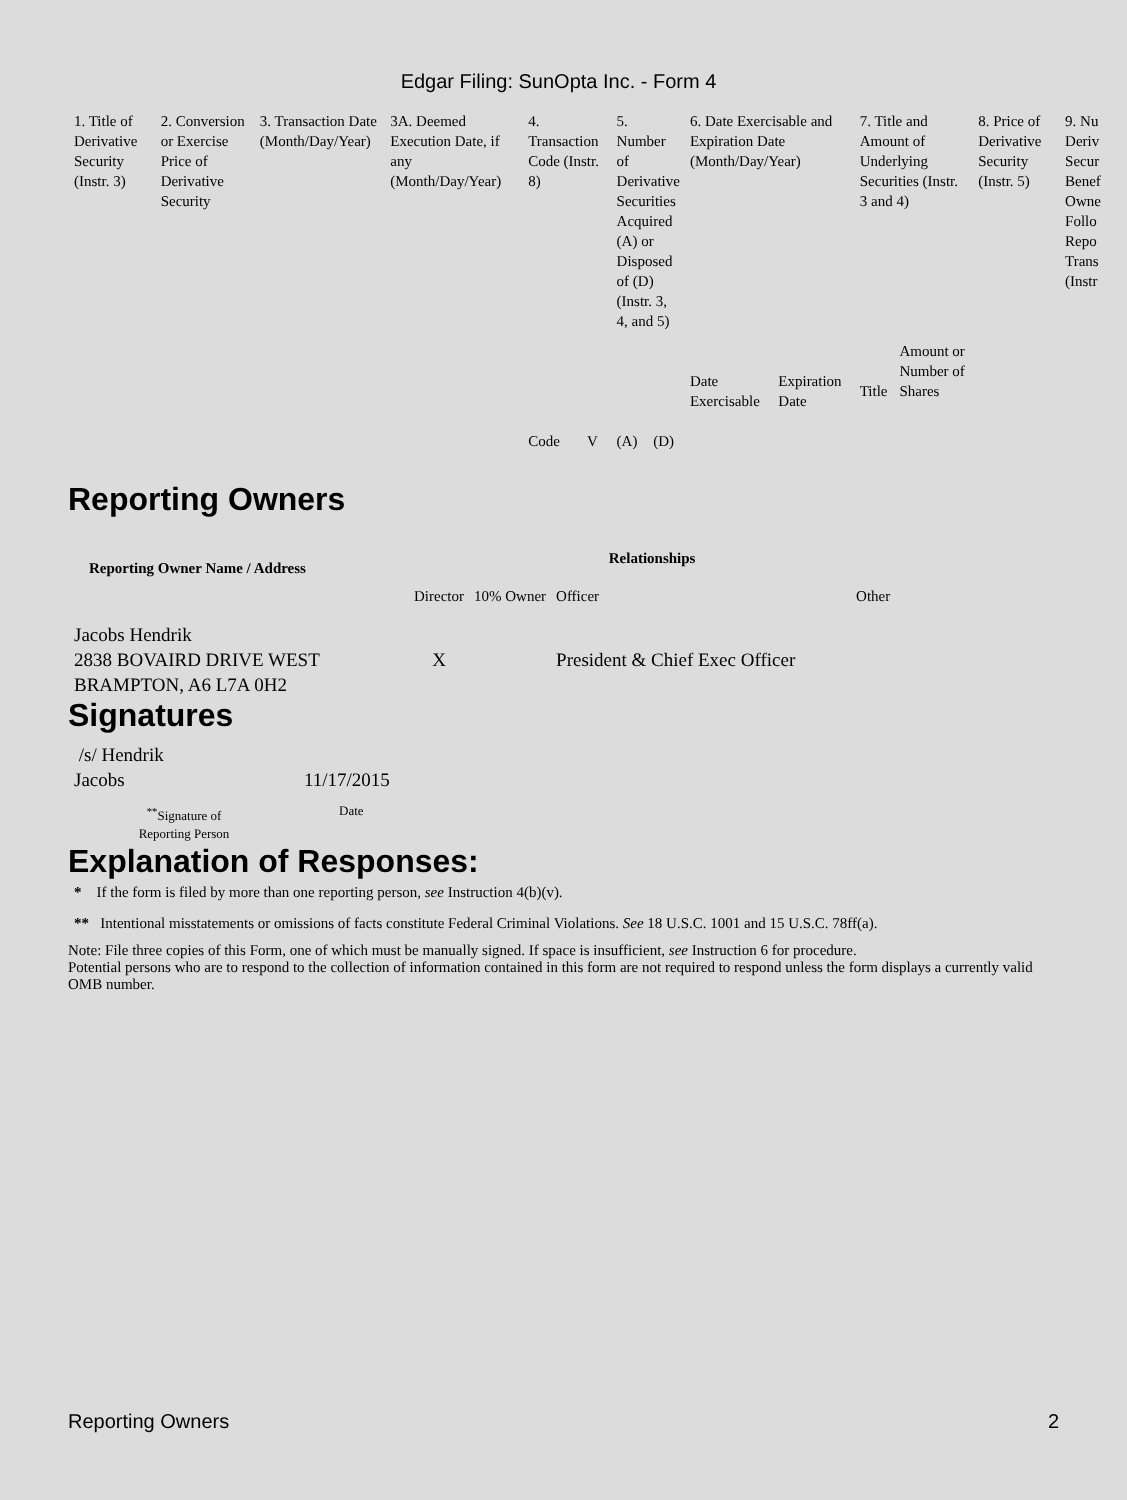Edgar Filing: SunOpta Inc. - Form 4
| 1. Title of Derivative Security (Instr. 3) | 2. Conversion or Exercise Price of Derivative Security | 3. Transaction Date (Month/Day/Year) | 3A. Deemed Execution Date, if any (Month/Day/Year) | 4. Transaction Code (Instr. 8) | | 5. Number of Derivative Securities Acquired (A) or Disposed of (D) (Instr. 3, 4, and 5) | | 6. Date Exercisable and Expiration Date (Month/Day/Year) | | 7. Title and Amount of Underlying Securities (Instr. 3 and 4) | | 8. Price of Derivative Security (Instr. 5) | 9. Nu Deriv Secur Benef Owne Follo Repo Trans (Instr |
| | | | | Code | V | (A) | (D) | Date Exercisable | Expiration Date | Title | Amount or Number of Shares | | |
Reporting Owners
| Reporting Owner Name / Address | Relationships | | | |
| --- | --- | --- | --- | --- |
| | Director | 10% Owner | Officer | Other |
| Jacobs Hendrik 2838 BOVAIRD DRIVE WEST BRAMPTON, A6 L7A 0H2 | X | | President & Chief Exec Officer | |
Signatures
| /s/ Hendrik Jacobs | 11/17/2015 |
| <sup>**</sup> Signature of Reporting Person | Date |
Explanation of Responses:
* If the form is filed by more than one reporting person, see Instruction 4(b)(v).
** Intentional misstatements or omissions of facts constitute Federal Criminal Violations. See 18 U.S.C. 1001 and 15 U.S.C. 78ff(a).
Note: File three copies of this Form, one of which must be manually signed. If space is insufficient, see Instruction 6 for procedure.
Potential persons who are to respond to the collection of information contained in this form are not required to respond unless the form displays a currently valid OMB number.
Reporting Owners 2